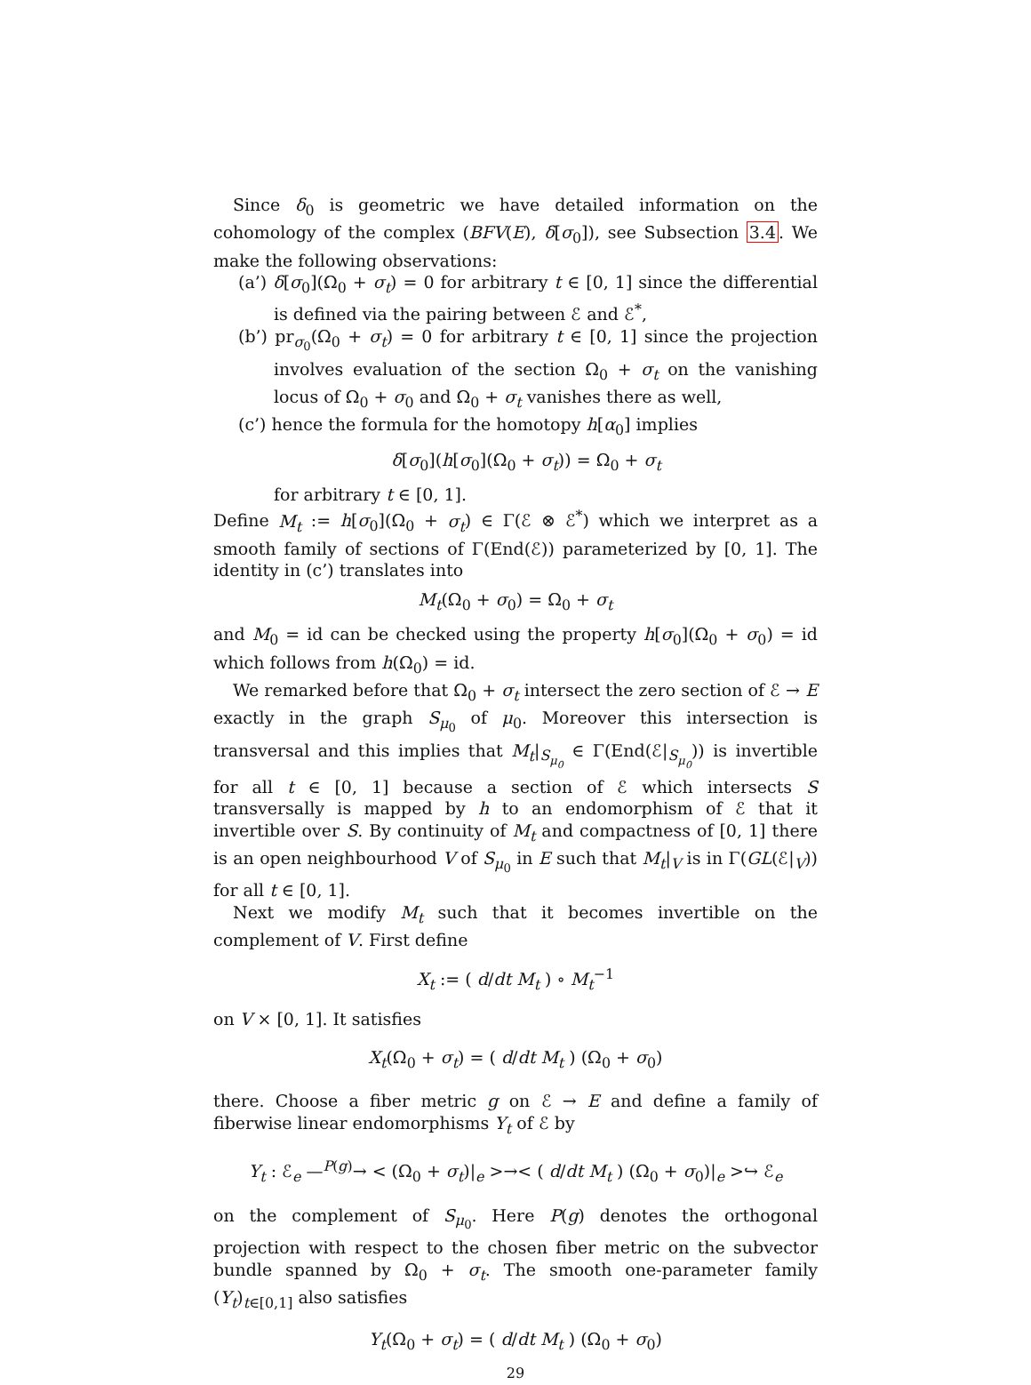Since δ<sub>0</sub> is geometric we have detailed information on the cohomology of the complex (BFV(E), δ[σ<sub>0</sub>]), see Subsection 3.4. We make the following observations:
(a’) δ[σ<sub>0</sub>](Ω<sub>0</sub> + σ<sub>t</sub>) = 0 for arbitrary t ∈ [0, 1] since the differential is defined via the pairing between ℰ and ℰ<sup>*</sup>,
(b’) pr<sub>σ<sub>0</sub></sub>(Ω<sub>0</sub> + σ<sub>t</sub>) = 0 for arbitrary t ∈ [0, 1] since the projection involves evaluation of the section Ω<sub>0</sub> + σ<sub>t</sub> on the vanishing locus of Ω<sub>0</sub> + σ<sub>0</sub> and Ω<sub>0</sub> + σ<sub>t</sub> vanishes there as well,
(c’) hence the formula for the homotopy h[α<sub>0</sub>] implies
δ[σ<sub>0</sub>](h[σ<sub>0</sub>](Ω<sub>0</sub> + σ<sub>t</sub>)) = Ω<sub>0</sub> + σ<sub>t</sub>
for arbitrary t ∈ [0, 1].
Define M<sub>t</sub> := h[σ<sub>0</sub>](Ω<sub>0</sub> + σ<sub>t</sub>) ∈ Γ(ℰ ⊗ ℰ<sup>*</sup>) which we interpret as a smooth family of sections of Γ(End(ℰ)) parameterized by [0, 1]. The identity in (c’) translates into
M<sub>t</sub>(Ω<sub>0</sub> + σ<sub>0</sub>) = Ω<sub>0</sub> + σ<sub>t</sub>
and M<sub>0</sub> = id can be checked using the property h[σ<sub>0</sub>](Ω<sub>0</sub> + σ<sub>0</sub>) = id which follows from h(Ω<sub>0</sub>) = id.
We remarked before that Ω<sub>0</sub> + σ<sub>t</sub> intersect the zero section of ℰ → E exactly in the graph S<sub>μ<sub>0</sub></sub> of μ<sub>0</sub>. Moreover this intersection is transversal and this implies that M<sub>t</sub>|<sub>S<sub>μ<sub>0</sub></sub></sub> ∈ Γ(End(ℰ|<sub>S<sub>μ<sub>0</sub></sub></sub>)) is invertible for all t ∈ [0, 1] because a section of ℰ which intersects S transversally is mapped by h to an endomorphism of ℰ that it invertible over S. By continuity of M<sub>t</sub> and compactness of [0, 1] there is an open neighbourhood V of S<sub>μ<sub>0</sub></sub> in E such that M<sub>t</sub>|<sub>V</sub> is in Γ(GL(ℰ|<sub>V</sub>)) for all t ∈ [0, 1].
Next we modify M<sub>t</sub> such that it becomes invertible on the complement of V. First define
X<sub>t</sub> := ( d/dt M<sub>t</sub> ) ∘ M<sub>t</sub><sup>−1</sup>
on V × [0, 1]. It satisfies
X<sub>t</sub>(Ω<sub>0</sub> + σ<sub>t</sub>) = ( d/dt M<sub>t</sub> ) (Ω<sub>0</sub> + σ<sub>0</sub>)
there. Choose a fiber metric g on ℰ → E and define a family of fiberwise linear endomorphisms Y<sub>t</sub> of ℰ by
Y<sub>t</sub> : ℰ<sub>e</sub> —<sup>P(g)</sup>→ < (Ω<sub>0</sub> + σ<sub>t</sub>)|<sub>e</sub> >→< ( d/dt M<sub>t</sub> ) (Ω<sub>0</sub> + σ<sub>0</sub>)|<sub>e</sub> >↪ ℰ<sub>e</sub>
on the complement of S<sub>μ<sub>0</sub></sub>. Here P(g) denotes the orthogonal projection with respect to the chosen fiber metric on the subvector bundle spanned by Ω<sub>0</sub> + σ<sub>t</sub>. The smooth one-parameter family (Y<sub>t</sub>)<sub>t∈[0,1]</sub> also satisfies
Y<sub>t</sub>(Ω<sub>0</sub> + σ<sub>t</sub>) = ( d/dt M<sub>t</sub> ) (Ω<sub>0</sub> + σ<sub>0</sub>)
29